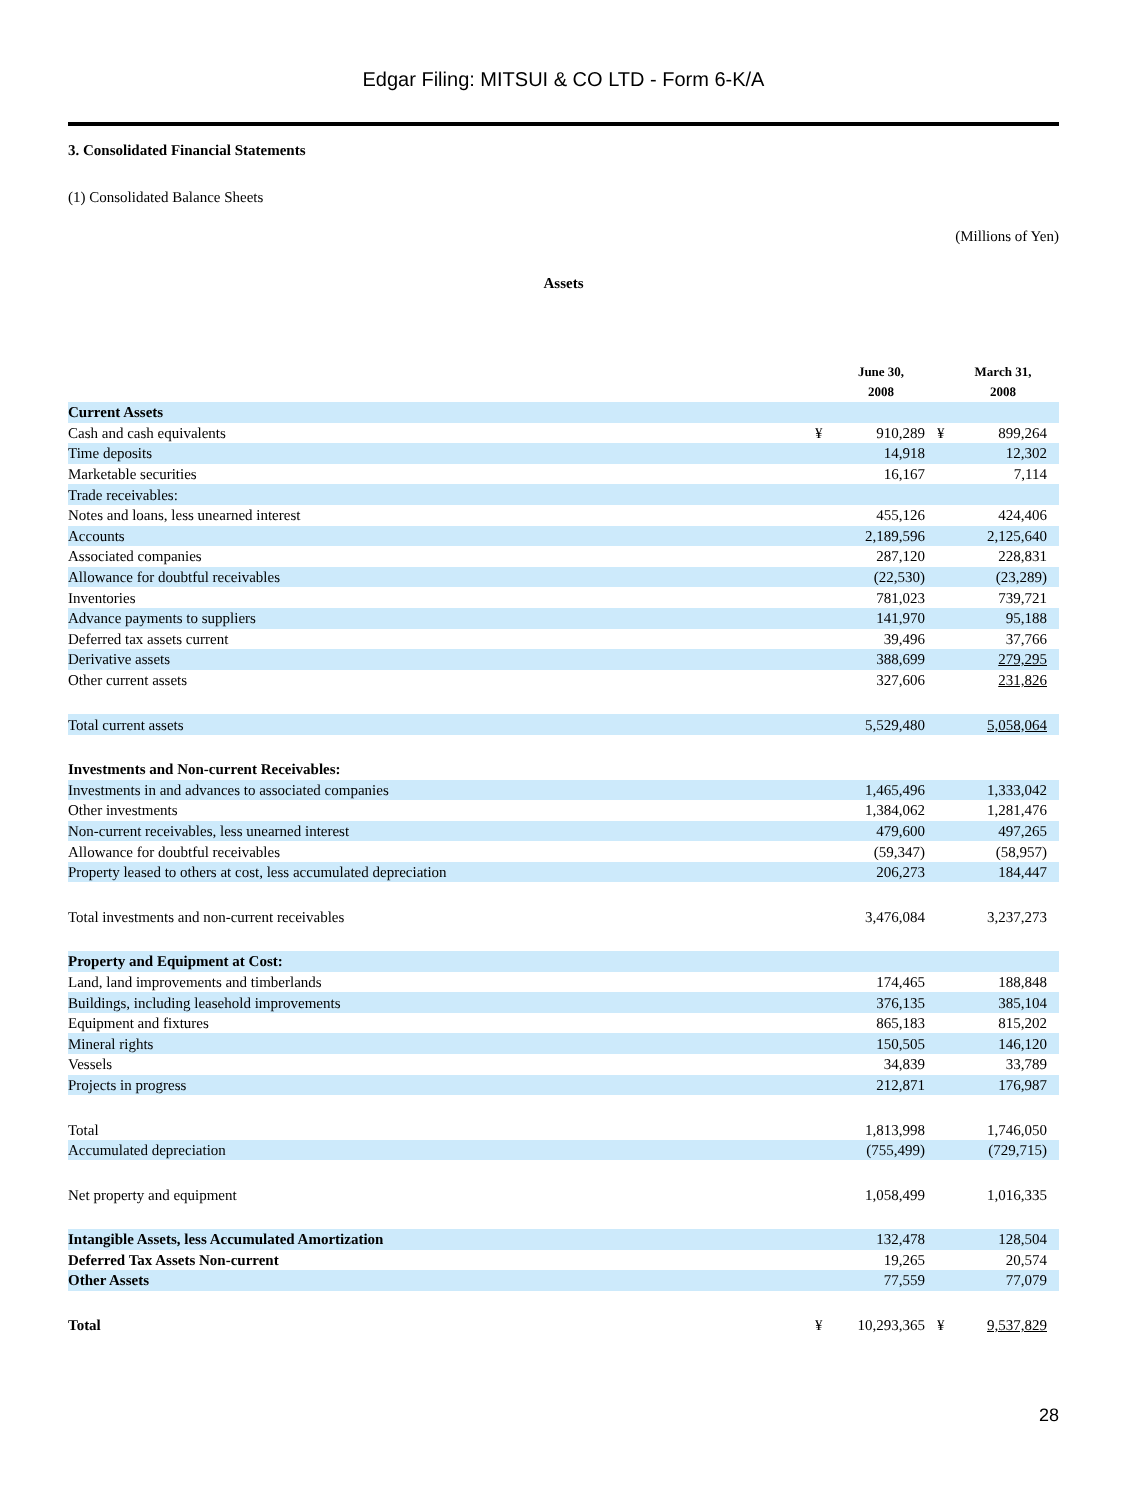Edgar Filing: MITSUI & CO LTD - Form 6-K/A
3. Consolidated Financial Statements
(1) Consolidated Balance Sheets
(Millions of Yen)
Assets
| | | June 30, 2008 | | March 31, 2008 |
| --- | --- | --- | --- | --- |
| Current Assets | | | | |
| Cash and cash equivalents | ¥ | 910,289 | ¥ | 899,264 |
| Time deposits | | 14,918 | | 12,302 |
| Marketable securities | | 16,167 | | 7,114 |
| Trade receivables: | | | | |
| Notes and loans, less unearned interest | | 455,126 | | 424,406 |
| Accounts | | 2,189,596 | | 2,125,640 |
| Associated companies | | 287,120 | | 228,831 |
| Allowance for doubtful receivables | | (22,530) | | (23,289) |
| Inventories | | 781,023 | | 739,721 |
| Advance payments to suppliers | | 141,970 | | 95,188 |
| Deferred tax assets current | | 39,496 | | 37,766 |
| Derivative assets | | 388,699 | | 279,295 |
| Other current assets | | 327,606 | | 231,826 |
| Total current assets | | 5,529,480 | | 5,058,064 |
| Investments and Non-current Receivables: | | | | |
| Investments in and advances to associated companies | | 1,465,496 | | 1,333,042 |
| Other investments | | 1,384,062 | | 1,281,476 |
| Non-current receivables, less unearned interest | | 479,600 | | 497,265 |
| Allowance for doubtful receivables | | (59,347) | | (58,957) |
| Property leased to others at cost, less accumulated depreciation | | 206,273 | | 184,447 |
| Total investments and non-current receivables | | 3,476,084 | | 3,237,273 |
| Property and Equipment at Cost: | | | | |
| Land, land improvements and timberlands | | 174,465 | | 188,848 |
| Buildings, including leasehold improvements | | 376,135 | | 385,104 |
| Equipment and fixtures | | 865,183 | | 815,202 |
| Mineral rights | | 150,505 | | 146,120 |
| Vessels | | 34,839 | | 33,789 |
| Projects in progress | | 212,871 | | 176,987 |
| Total | | 1,813,998 | | 1,746,050 |
| Accumulated depreciation | | (755,499) | | (729,715) |
| Net property and equipment | | 1,058,499 | | 1,016,335 |
| Intangible Assets, less Accumulated Amortization | | 132,478 | | 128,504 |
| Deferred Tax Assets Non-current | | 19,265 | | 20,574 |
| Other Assets | | 77,559 | | 77,079 |
| Total | ¥ | 10,293,365 | ¥ | 9,537,829 |
28